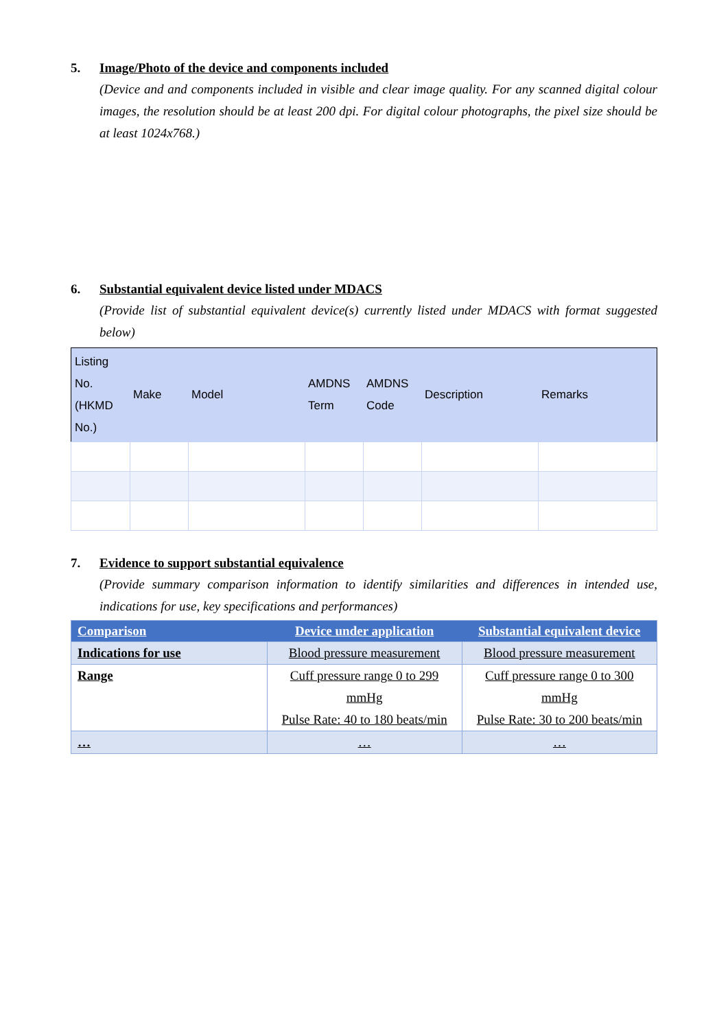5. Image/Photo of the device and components included
(Device and and components included in visible and clear image quality. For any scanned digital colour images, the resolution should be at least 200 dpi. For digital colour photographs, the pixel size should be at least 1024x768.)
6. Substantial equivalent device listed under MDACS
(Provide list of substantial equivalent device(s) currently listed under MDACS with format suggested below)
| Listing No. (HKMD No.) | Make | Model | AMDNS Term | AMDNS Code | Description | Remarks |
| --- | --- | --- | --- | --- | --- | --- |
7. Evidence to support substantial equivalence
(Provide summary comparison information to identify similarities and differences in intended use, indications for use, key specifications and performances)
| Comparison | Device under application | Substantial equivalent device |
| --- | --- | --- |
| Indications for use | Blood pressure measurement | Blood pressure measurement |
| Range | Cuff pressure range 0 to 299 mmHg Pulse Rate: 40 to 180 beats/min | Cuff pressure range 0 to 300 mmHg Pulse Rate: 30 to 200 beats/min |
| … | … | … |